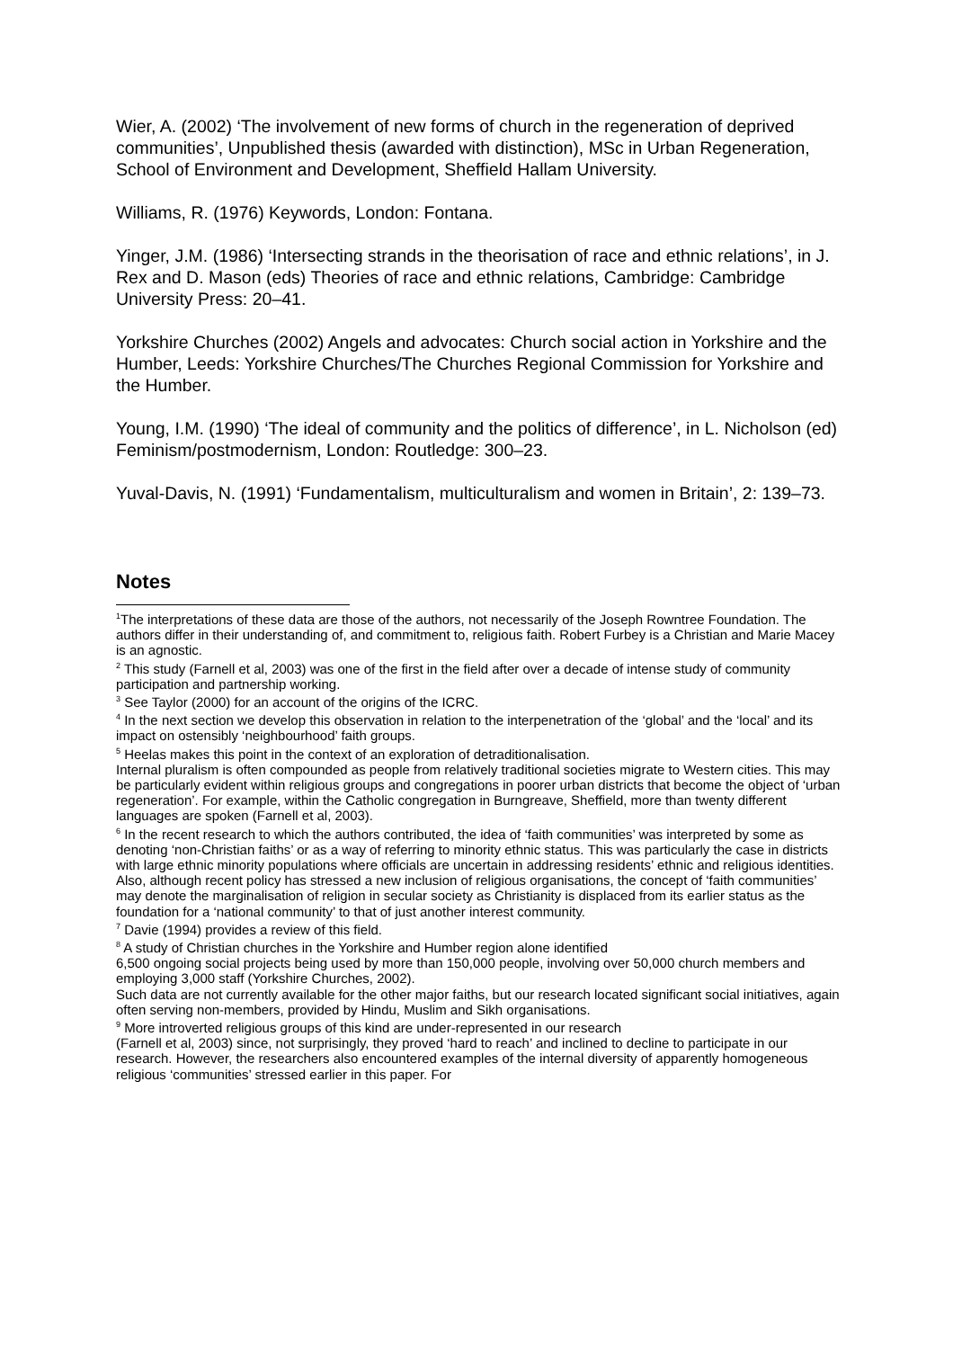Wier, A. (2002) ‘The involvement of new forms of church in the regeneration of deprived communities’, Unpublished thesis (awarded with distinction), MSc in Urban Regeneration, School of Environment and Development, Sheffield Hallam University.
Williams, R. (1976) Keywords, London: Fontana.
Yinger, J.M. (1986) ‘Intersecting strands in the theorisation of race and ethnic relations’, in J. Rex and D. Mason (eds) Theories of race and ethnic relations, Cambridge: Cambridge University Press: 20–41.
Yorkshire Churches (2002) Angels and advocates: Church social action in Yorkshire and the Humber, Leeds: Yorkshire Churches/The Churches Regional Commission for Yorkshire and the Humber.
Young, I.M. (1990) ‘The ideal of community and the politics of difference’, in L. Nicholson (ed) Feminism/postmodernism, London: Routledge: 300–23.
Yuval-Davis, N. (1991) ‘Fundamentalism, multiculturalism and women in Britain’, 2: 139–73.
Notes
<sup>1</sup> The interpretations of these data are those of the authors, not necessarily of the Joseph Rowntree Foundation. The authors differ in their understanding of, and commitment to, religious faith. Robert Furbey is a Christian and Marie Macey is an agnostic.
<sup>2</sup> This study (Farnell et al, 2003) was one of the first in the field after over a decade of intense study of community participation and partnership working.
<sup>3</sup> See Taylor (2000) for an account of the origins of the ICRC.
<sup>4</sup> In the next section we develop this observation in relation to the interpenetration of the ‘global’ and the ‘local’ and its impact on ostensibly ‘neighbourhood’ faith groups.
<sup>5</sup> Heelas makes this point in the context of an exploration of detraditionalisation.
Internal pluralism is often compounded as people from relatively traditional societies migrate to Western cities. This may be particularly evident within religious groups and congregations in poorer urban districts that become the object of ‘urban regeneration’. For example, within the Catholic congregation in Burngreave, Sheffield, more than twenty different languages are spoken (Farnell et al, 2003).
<sup>6</sup> In the recent research to which the authors contributed, the idea of ‘faith communities’ was interpreted by some as denoting ‘non-Christian faiths’ or as a way of referring to minority ethnic status. This was particularly the case in districts with large ethnic minority populations where officials are uncertain in addressing residents’ ethnic and religious identities. Also, although recent policy has stressed a new inclusion of religious organisations, the concept of ‘faith communities’ may denote the marginalisation of religion in secular society as Christianity is displaced from its earlier status as the foundation for a ‘national community’ to that of just another interest community.
<sup>7</sup> Davie (1994) provides a review of this field.
<sup>8</sup> A study of Christian churches in the Yorkshire and Humber region alone identified
6,500 ongoing social projects being used by more than 150,000 people, involving over 50,000 church members and employing 3,000 staff (Yorkshire Churches, 2002).
Such data are not currently available for the other major faiths, but our research located significant social initiatives, again often serving non-members, provided by Hindu, Muslim and Sikh organisations.
<sup>9</sup> More introverted religious groups of this kind are under-represented in our research
(Farnell et al, 2003) since, not surprisingly, they proved ‘hard to reach’ and inclined to decline to participate in our research. However, the researchers also encountered examples of the internal diversity of apparently homogeneous religious ‘communities’ stressed earlier in this paper. For